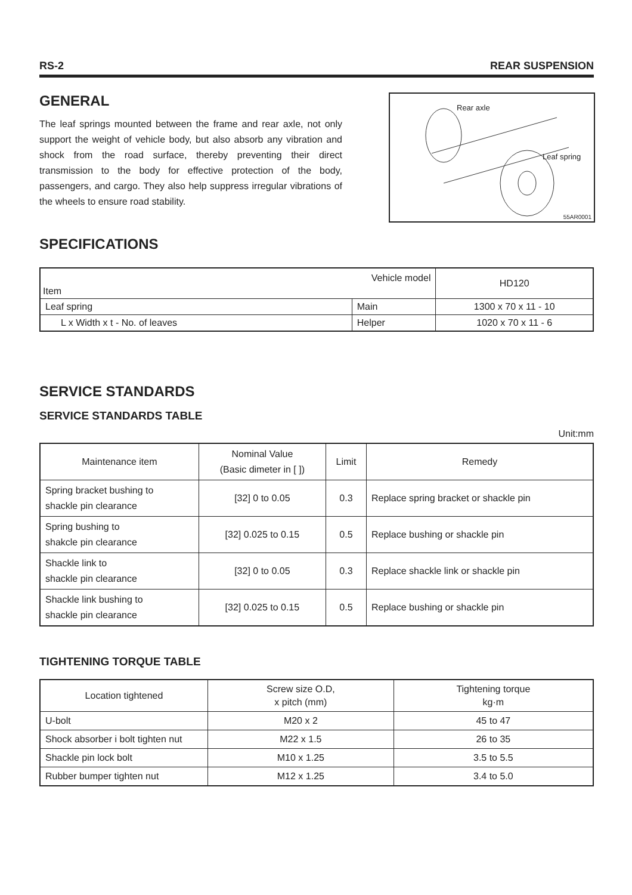RS-2 REAR SUSPENSION
GENERAL
The leaf springs mounted between the frame and rear axle, not only support the weight of vehicle body, but also absorb any vibration and shock from the road surface, thereby preventing their direct transmission to the body for effective protection of the body, passengers, and cargo. They also help suppress irregular vibrations of the wheels to ensure road stability.
Rear axle
Leaf spring
55AR0001
SPECIFICATIONS
| Vehicle model Item | | HD120 |
| Leaf spring | Main | 1300 x 70 x 11 - 10 |
| L x Width x t - No. of leaves | Helper | 1020 x 70 x 11 - 6 |
SERVICE STANDARDS
SERVICE STANDARDS TABLE
Unit:mm
| Maintenance item | Nominal Value (Basic dimeter in [ ]) | Limit | Remedy |
| Spring bracket bushing to shackle pin clearance | [32] 0 to 0.05 | 0.3 | Replace spring bracket or shackle pin |
| Spring bushing to shakcle pin clearance | [32] 0.025 to 0.15 | 0.5 | Replace bushing or shackle pin |
| Shackle link to shackle pin clearance | [32] 0 to 0.05 | 0.3 | Replace shackle link or shackle pin |
| Shackle link bushing to shackle pin clearance | [32] 0.025 to 0.15 | 0.5 | Replace bushing or shackle pin |
TIGHTENING TORQUE TABLE
| Location tightened | Screw size O.D, x pitch (mm) | Tightening torque kg·m |
| U-bolt | M20 x 2 | 45 to 47 |
| Shock absorber i bolt tighten nut | M22 x 1.5 | 26 to 35 |
| Shackle pin lock bolt | M10 x 1.25 | 3.5 to 5.5 |
| Rubber bumper tighten nut | M12 x 1.25 | 3.4 to 5.0 |